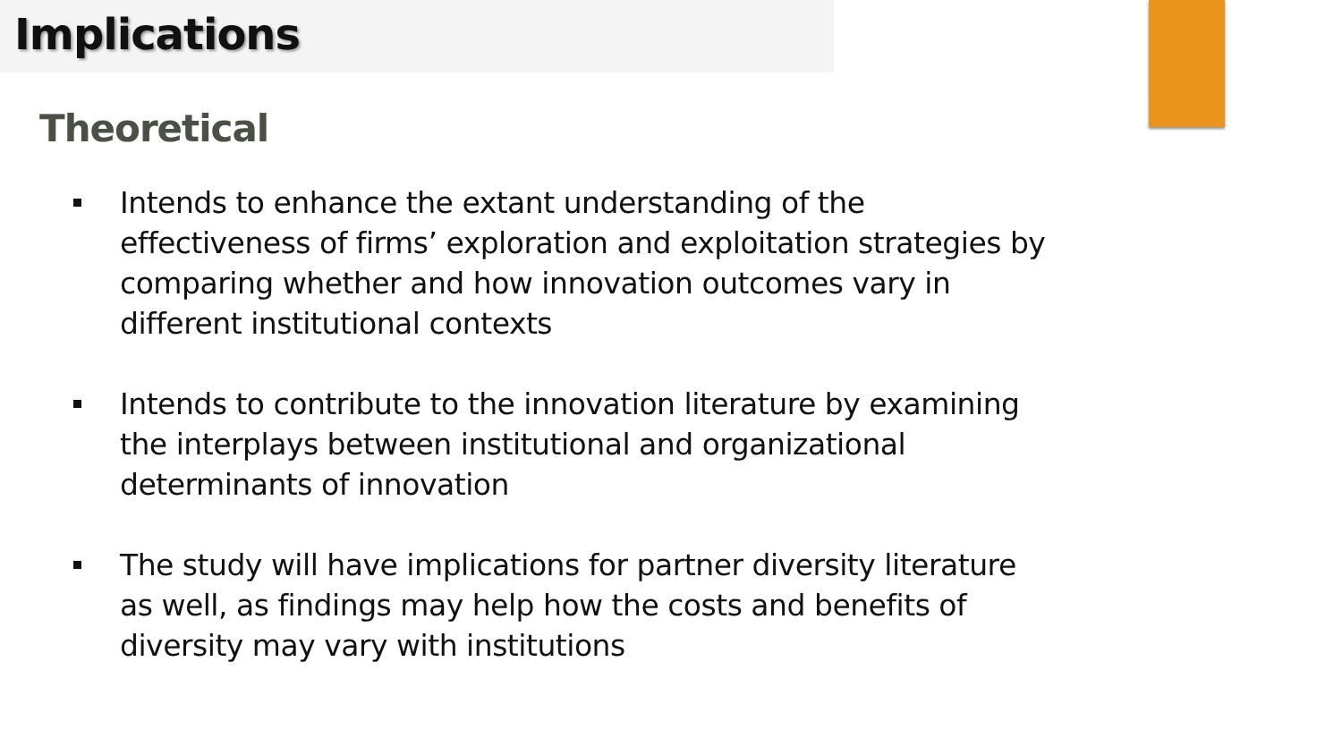Implications
Theoretical
Intends to enhance the extant understanding of the effectiveness of firms’ exploration and exploitation strategies by comparing whether and how innovation outcomes vary in different institutional contexts
Intends to contribute to the innovation literature by examining the interplays between institutional and organizational determinants of innovation
The study will have implications for partner diversity literature as well, as findings may help how the costs and benefits of diversity may vary with institutions